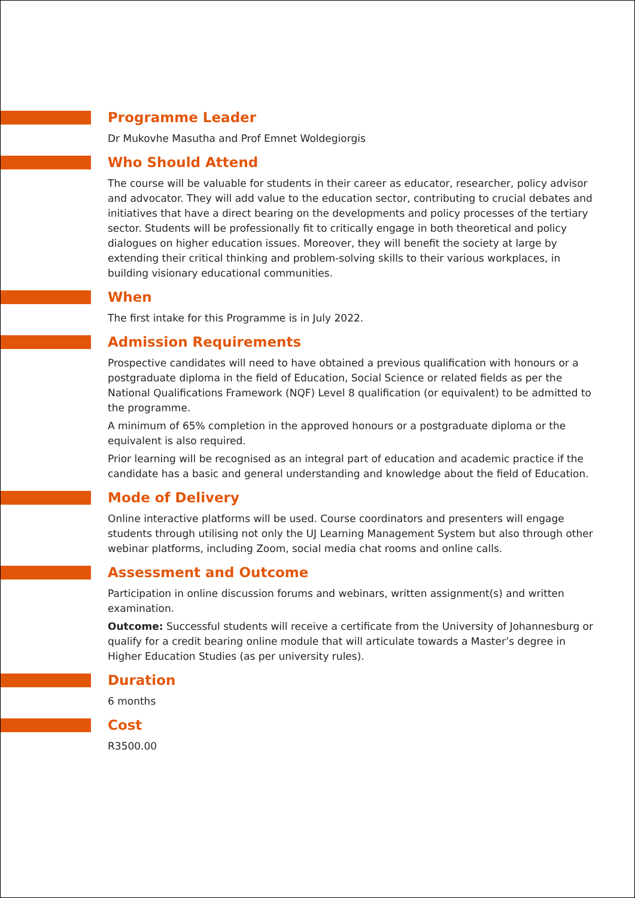Programme Leader
Dr Mukovhe Masutha and Prof Emnet Woldegiorgis
Who Should Attend
The course will be valuable for students in their career as educator, researcher, policy advisor and advocator. They will add value to the education sector, contributing to crucial debates and initiatives that have a direct bearing on the developments and policy processes of the tertiary sector. Students will be professionally fit to critically engage in both theoretical and policy dialogues on higher education issues. Moreover, they will benefit the society at large by extending their critical thinking and problem-solving skills to their various workplaces, in building visionary educational communities.
When
The first intake for this Programme is in July 2022.
Admission Requirements
Prospective candidates will need to have obtained a previous qualification with honours or a postgraduate diploma in the field of Education, Social Science or related fields as per the National Qualifications Framework (NQF) Level 8 qualification (or equivalent) to be admitted to the programme.
A minimum of 65% completion in the approved honours or a postgraduate diploma or the equivalent is also required.
Prior learning will be recognised as an integral part of education and academic practice if the candidate has a basic and general understanding and knowledge about the field of Education.
Mode of Delivery
Online interactive platforms will be used. Course coordinators and presenters will engage students through utilising not only the UJ Learning Management System but also through other webinar platforms, including Zoom, social media chat rooms and online calls.
Assessment and Outcome
Participation in online discussion forums and webinars, written assignment(s) and written examination.
Outcome: Successful students will receive a certificate from the University of Johannesburg or qualify for a credit bearing online module that will articulate towards a Master’s degree in Higher Education Studies (as per university rules).
Duration
6 months
Cost
R3500.00